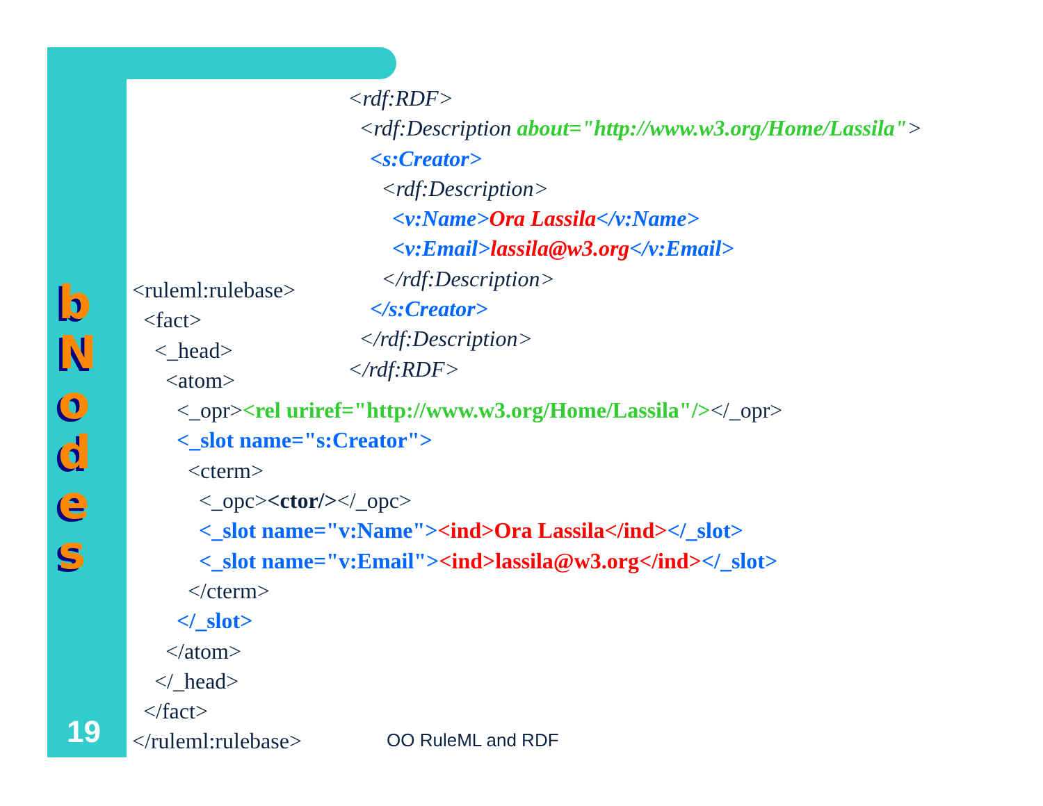b
N
o
d
e
s
<rdf:RDF> <rdf:Description about="http://www.w3.org/Home/Lassila"> <s:Creator> <rdf:Description> <v:Name>Ora Lassila</v:Name> <v:Email>lassila@w3.org</v:Email> </rdf:Description> </s:Creator> </rdf:Description> </rdf:RDF>
<ruleml:rulebase> <fact> <_head> <atom> <_opr><rel uriref="http://www.w3.org/Home/Lassila"/></_opr> <_slot name="s:Creator"> <cterm> <_opc><ctor/></_opc> <_slot name="v:Name"><ind>Ora Lassila</ind></_slot> <_slot name="v:Email"><ind>lassila@w3.org</ind></_slot> </cterm> </_slot> </atom> </_head> </fact> </ruleml:rulebase>
19 OO RuleML and RDF